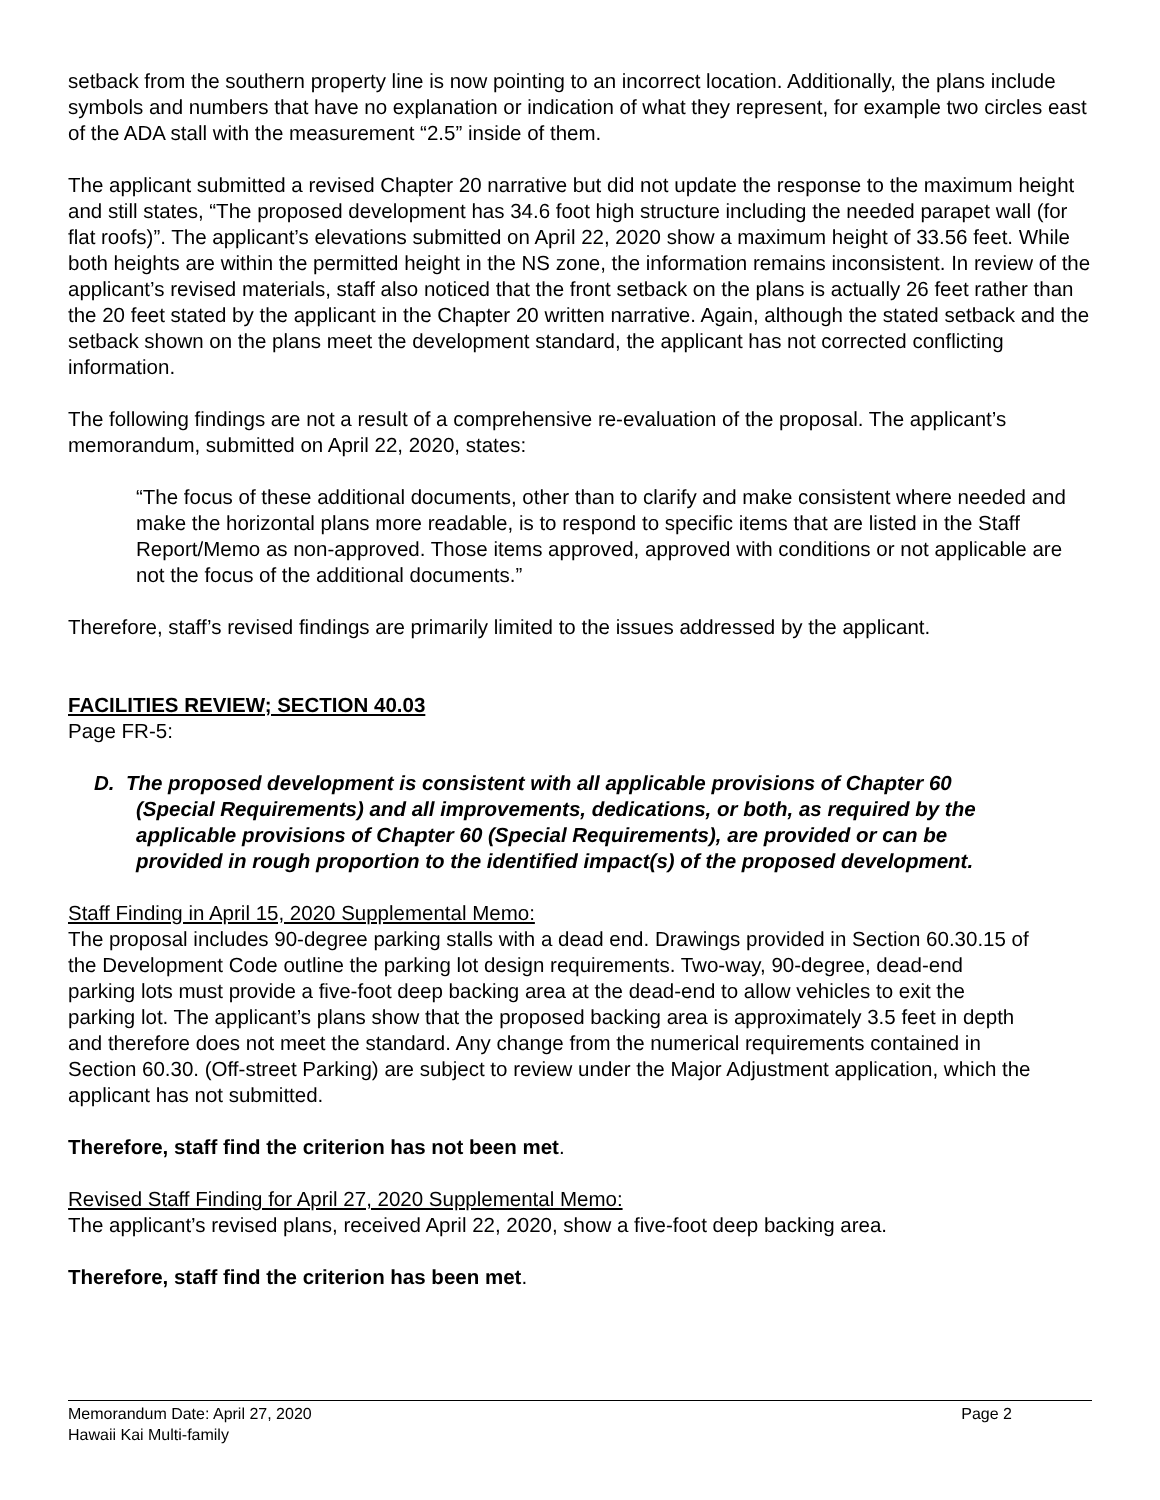setback from the southern property line is now pointing to an incorrect location. Additionally, the plans include symbols and numbers that have no explanation or indication of what they represent, for example two circles east of the ADA stall with the measurement “2.5” inside of them.
The applicant submitted a revised Chapter 20 narrative but did not update the response to the maximum height and still states, “The proposed development has 34.6 foot high structure including the needed parapet wall (for flat roofs)”. The applicant’s elevations submitted on April 22, 2020 show a maximum height of 33.56 feet. While both heights are within the permitted height in the NS zone, the information remains inconsistent. In review of the applicant’s revised materials, staff also noticed that the front setback on the plans is actually 26 feet rather than the 20 feet stated by the applicant in the Chapter 20 written narrative. Again, although the stated setback and the setback shown on the plans meet the development standard, the applicant has not corrected conflicting information.
The following findings are not a result of a comprehensive re-evaluation of the proposal. The applicant’s memorandum, submitted on April 22, 2020, states:
“The focus of these additional documents, other than to clarify and make consistent where needed and make the horizontal plans more readable, is to respond to specific items that are listed in the Staff Report/Memo as non-approved. Those items approved, approved with conditions or not applicable are not the focus of the additional documents.”
Therefore, staff’s revised findings are primarily limited to the issues addressed by the applicant.
FACILITIES REVIEW; SECTION 40.03
Page FR-5:
D. The proposed development is consistent with all applicable provisions of Chapter 60 (Special Requirements) and all improvements, dedications, or both, as required by the applicable provisions of Chapter 60 (Special Requirements), are provided or can be provided in rough proportion to the identified impact(s) of the proposed development.
Staff Finding in April 15, 2020 Supplemental Memo:
The proposal includes 90-degree parking stalls with a dead end. Drawings provided in Section 60.30.15 of the Development Code outline the parking lot design requirements. Two-way, 90-degree, dead-end parking lots must provide a five-foot deep backing area at the dead-end to allow vehicles to exit the parking lot. The applicant’s plans show that the proposed backing area is approximately 3.5 feet in depth and therefore does not meet the standard. Any change from the numerical requirements contained in Section 60.30. (Off-street Parking) are subject to review under the Major Adjustment application, which the applicant has not submitted.
Therefore, staff find the criterion has not been met.
Revised Staff Finding for April 27, 2020 Supplemental Memo:
The applicant’s revised plans, received April 22, 2020, show a five-foot deep backing area.
Therefore, staff find the criterion has been met.
Memorandum Date: April 27, 2020 Page 2
Hawaii Kai Multi-family